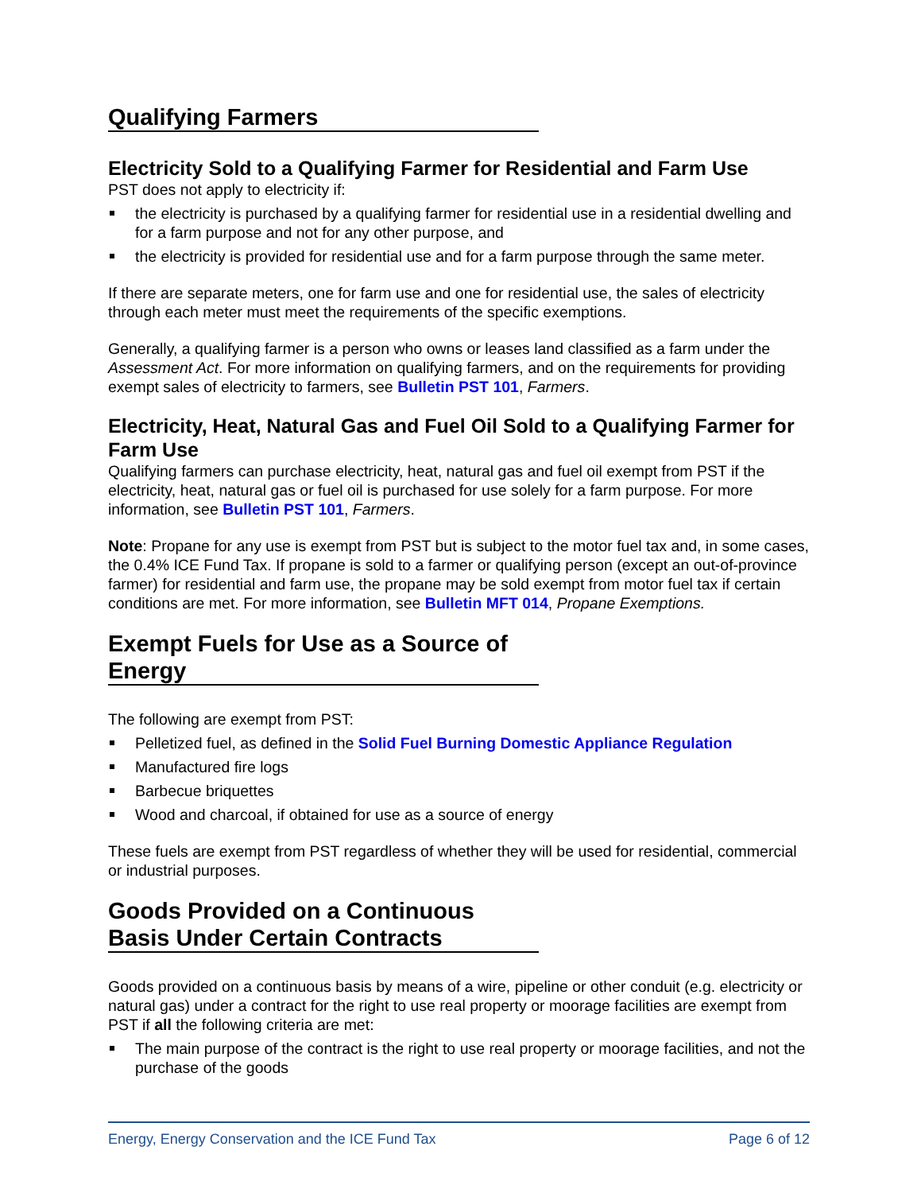Qualifying Farmers
Electricity Sold to a Qualifying Farmer for Residential and Farm Use
PST does not apply to electricity if:
the electricity is purchased by a qualifying farmer for residential use in a residential dwelling and for a farm purpose and not for any other purpose, and
the electricity is provided for residential use and for a farm purpose through the same meter.
If there are separate meters, one for farm use and one for residential use, the sales of electricity through each meter must meet the requirements of the specific exemptions.
Generally, a qualifying farmer is a person who owns or leases land classified as a farm under the Assessment Act. For more information on qualifying farmers, and on the requirements for providing exempt sales of electricity to farmers, see Bulletin PST 101, Farmers.
Electricity, Heat, Natural Gas and Fuel Oil Sold to a Qualifying Farmer for Farm Use
Qualifying farmers can purchase electricity, heat, natural gas and fuel oil exempt from PST if the electricity, heat, natural gas or fuel oil is purchased for use solely for a farm purpose. For more information, see Bulletin PST 101, Farmers.
Note: Propane for any use is exempt from PST but is subject to the motor fuel tax and, in some cases, the 0.4% ICE Fund Tax. If propane is sold to a farmer or qualifying person (except an out-of-province farmer) for residential and farm use, the propane may be sold exempt from motor fuel tax if certain conditions are met. For more information, see Bulletin MFT 014, Propane Exemptions.
Exempt Fuels for Use as a Source of Energy
The following are exempt from PST:
Pelletized fuel, as defined in the Solid Fuel Burning Domestic Appliance Regulation
Manufactured fire logs
Barbecue briquettes
Wood and charcoal, if obtained for use as a source of energy
These fuels are exempt from PST regardless of whether they will be used for residential, commercial or industrial purposes.
Goods Provided on a Continuous Basis Under Certain Contracts
Goods provided on a continuous basis by means of a wire, pipeline or other conduit (e.g. electricity or natural gas) under a contract for the right to use real property or moorage facilities are exempt from PST if all the following criteria are met:
The main purpose of the contract is the right to use real property or moorage facilities, and not the purchase of the goods
Energy, Energy Conservation and the ICE Fund Tax Page 6 of 12